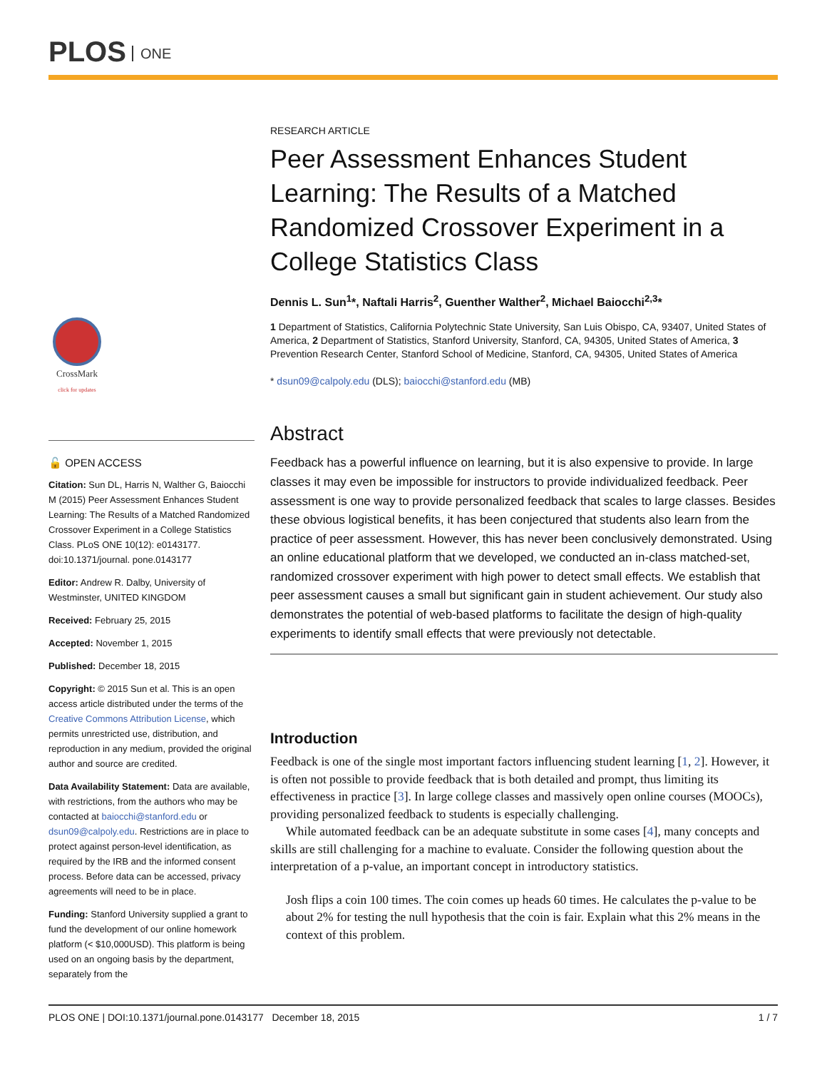PLOS ONE
CrossMark
click for updates
🔓 OPEN ACCESS
Citation: Sun DL, Harris N, Walther G, Baiocchi M (2015) Peer Assessment Enhances Student Learning: The Results of a Matched Randomized Crossover Experiment in a College Statistics Class. PLoS ONE 10(12): e0143177. doi:10.1371/journal. pone.0143177
Editor: Andrew R. Dalby, University of Westminster, UNITED KINGDOM
Received: February 25, 2015
Accepted: November 1, 2015
Published: December 18, 2015
Copyright: © 2015 Sun et al. This is an open access article distributed under the terms of the Creative Commons Attribution License, which permits unrestricted use, distribution, and reproduction in any medium, provided the original author and source are credited.
Data Availability Statement: Data are available, with restrictions, from the authors who may be contacted at baiocchi@stanford.edu or dsun09@calpoly.edu. Restrictions are in place to protect against person-level identification, as required by the IRB and the informed consent process. Before data can be accessed, privacy agreements will need to be in place.
Funding: Stanford University supplied a grant to fund the development of our online homework platform (< $10,000USD). This platform is being used on an ongoing basis by the department, separately from the
RESEARCH ARTICLE
Peer Assessment Enhances Student Learning: The Results of a Matched Randomized Crossover Experiment in a College Statistics Class
Dennis L. Sun<sup>1</sup>*, Naftali Harris<sup>2</sup>, Guenther Walther<sup>2</sup>, Michael Baiocchi<sup>2,3</sup>*
1 Department of Statistics, California Polytechnic State University, San Luis Obispo, CA, 93407, United States of America, 2 Department of Statistics, Stanford University, Stanford, CA, 94305, United States of America, 3 Prevention Research Center, Stanford School of Medicine, Stanford, CA, 94305, United States of America
* dsun09@calpoly.edu (DLS); baiocchi@stanford.edu (MB)
Abstract
Feedback has a powerful influence on learning, but it is also expensive to provide. In large classes it may even be impossible for instructors to provide individualized feedback. Peer assessment is one way to provide personalized feedback that scales to large classes. Besides these obvious logistical benefits, it has been conjectured that students also learn from the practice of peer assessment. However, this has never been conclusively demonstrated. Using an online educational platform that we developed, we conducted an in-class matched-set, randomized crossover experiment with high power to detect small effects. We establish that peer assessment causes a small but significant gain in student achievement. Our study also demonstrates the potential of web-based platforms to facilitate the design of high-quality experiments to identify small effects that were previously not detectable.
Introduction
Feedback is one of the single most important factors influencing student learning [1, 2]. However, it is often not possible to provide feedback that is both detailed and prompt, thus limiting its effectiveness in practice [3]. In large college classes and massively open online courses (MOOCs), providing personalized feedback to students is especially challenging.
While automated feedback can be an adequate substitute in some cases [4], many concepts and skills are still challenging for a machine to evaluate. Consider the following question about the interpretation of a p-value, an important concept in introductory statistics.
Josh flips a coin 100 times. The coin comes up heads 60 times. He calculates the p-value to be about 2% for testing the null hypothesis that the coin is fair. Explain what this 2% means in the context of this problem.
PLOS ONE | DOI:10.1371/journal.pone.0143177 December 18, 2015 1 / 7